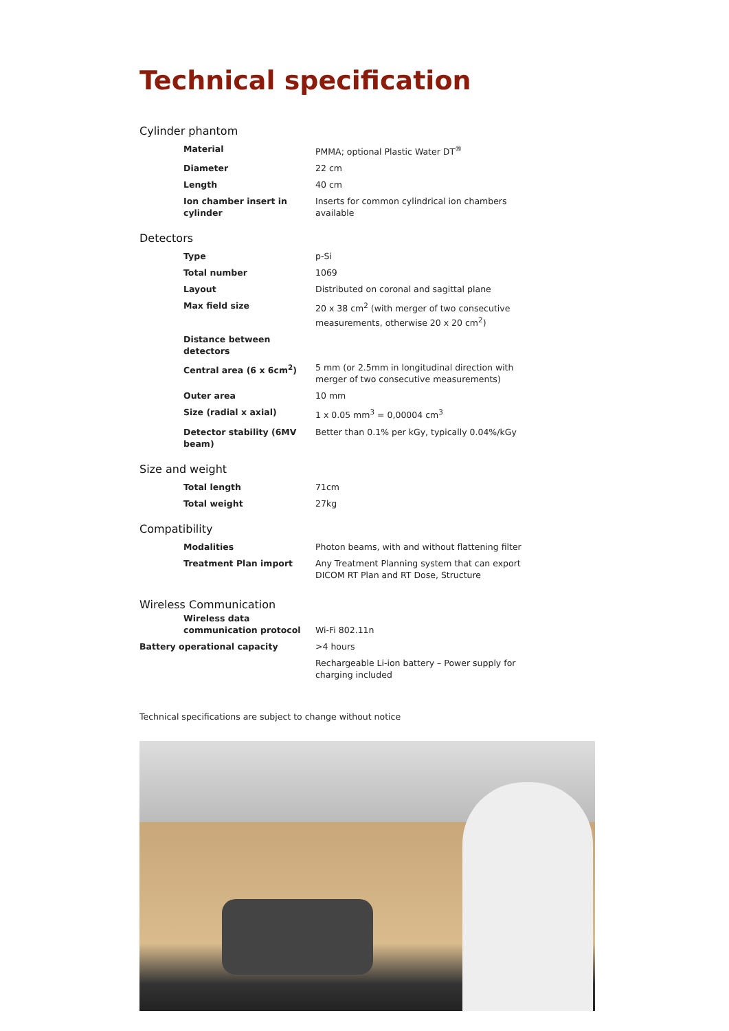Technical specification
Cylinder phantom
| Material | PMMA; optional Plastic Water DT<sup>®</sup> |
| Diameter | 22 cm |
| Length | 40 cm |
| Ion chamber insert in cylinder | Inserts for common cylindrical ion chambers available |
Detectors
| Type | p-Si |
| Total number | 1069 |
| Layout | Distributed on coronal and sagittal plane |
| Max field size | 20 x 38 cm<sup>2</sup> (with merger of two consecutive measurements, otherwise 20 x 20 cm<sup>2</sup>) |
| Distance between detectors | |
| Central area (6 x 6cm<sup>2</sup>) | 5 mm (or 2.5mm in longitudinal direction with merger of two consecutive measurements) |
| Outer area | 10 mm |
| Size (radial x axial) | 1 x 0.05 mm<sup>3</sup> = 0,00004 cm<sup>3</sup> |
| Detector stability (6MV beam) | Better than 0.1% per kGy, typically 0.04%/kGy |
Size and weight
| Total length | 71cm |
| Total weight | 27kg |
Compatibility
| Modalities | Photon beams, with and without flattening filter |
| Treatment Plan import | Any Treatment Planning system that can export DICOM RT Plan and RT Dose, Structure |
Wireless Communication
| Wireless data communication protocol | Wi-Fi 802.11n |
| Battery operational capacity | >4 hours |
| | Rechargeable Li-ion battery – Power supply for charging included |
Technical specifications are subject to change without notice